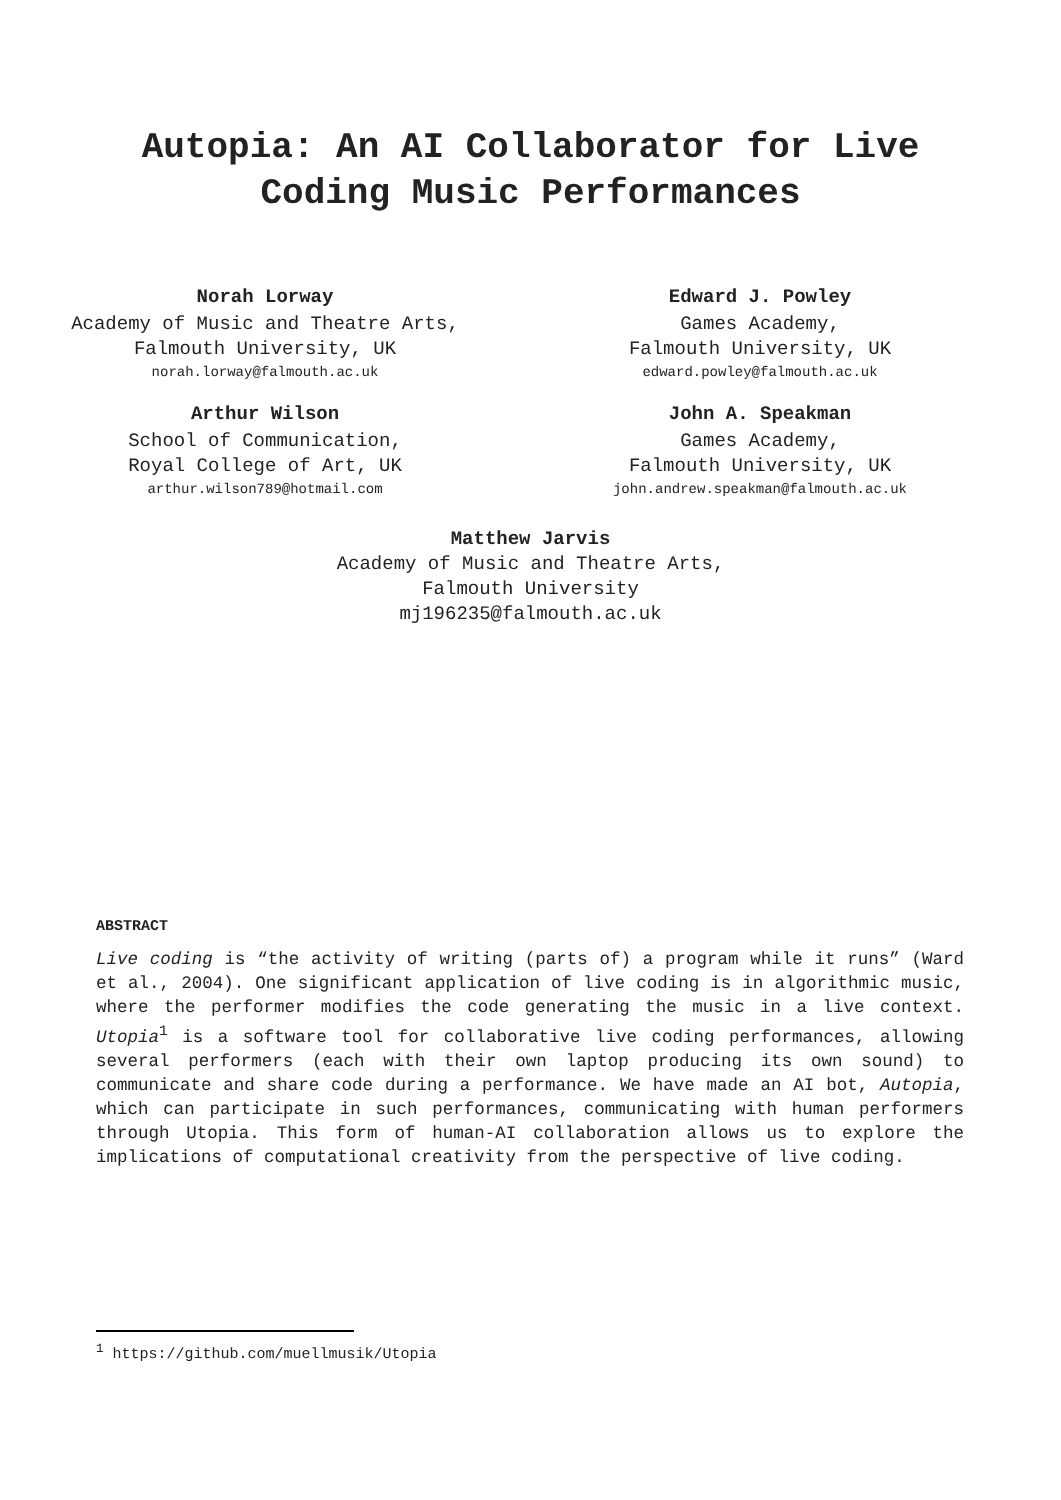Autopia: An AI Collaborator for Live
Coding Music Performances
Norah Lorway
Academy of Music and Theatre Arts,
Falmouth University, UK
norah.lorway@falmouth.ac.uk
Edward J. Powley
Games Academy,
Falmouth University, UK
edward.powley@falmouth.ac.uk
Arthur Wilson
School of Communication,
Royal College of Art, UK
arthur.wilson789@hotmail.com
John A. Speakman
Games Academy,
Falmouth University, UK
john.andrew.speakman@falmouth.ac.uk
Matthew Jarvis
Academy of Music and Theatre Arts,
Falmouth University
mj196235@falmouth.ac.uk
ABSTRACT
Live coding is “the activity of writing (parts of) a program while it runs” (Ward et al., 2004). One significant application of live coding is in algorithmic music, where the performer modifies the code generating the music in a live context. Utopia<sup>1</sup> is a software tool for collaborative live coding performances, allowing several performers (each with their own laptop producing its own sound) to communicate and share code during a performance. We have made an AI bot, Autopia, which can participate in such performances, communicating with human performers through Utopia. This form of human-AI collaboration allows us to explore the implications of computational creativity from the perspective of live coding.
<sup>1</sup> https://github.com/muellmusik/Utopia